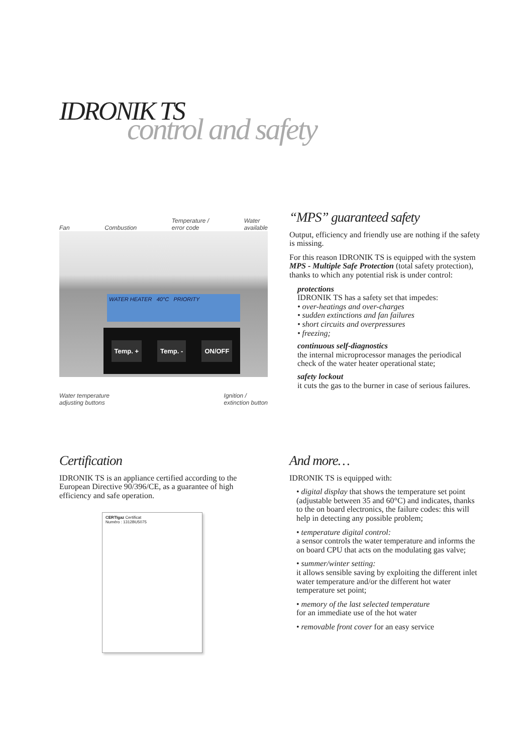IDRONIK TS
control and safety
Fan Combustion Temperature /
error code Water
available
WATER HEATER 40°C PRIORITY
Temp. + Temp. - ON/OFF
Water temperature
adjusting buttons Ignition /
extinction button
“MPS” guaranteed safety
Output, efficiency and friendly use are nothing if the safety is missing.
For this reason IDRONIK TS is equipped with the system MPS - Multiple Safe Protection (total safety protection), thanks to which any potential risk is under control:
protections
IDRONIK TS has a safety set that impedes:
• over-heatings and over-charges
• sudden extinctions and fan failures
• short circuits and overpressures
• freezing;
continuous self-diagnostics
the internal microprocessor manages the periodical check of the water heater operational state;
safety lockout
it cuts the gas to the burner in case of serious failures.
Certification
IDRONIK TS is an appliance certified according to the European Directive 90/396/CE, as a guarantee of high efficiency and safe operation.
CERTIgaz Certificat
Numéro : 1312BU5075
And more…
IDRONIK TS is equipped with:
• digital display that shows the temperature set point (adjustable between 35 and 60°C) and indicates, thanks to the on board electronics, the failure codes: this will help in detecting any possible problem;
• temperature digital control:
a sensor controls the water temperature and informs the on board CPU that acts on the modulating gas valve;
• summer/winter setting:
it allows sensible saving by exploiting the different inlet water temperature and/or the different hot water temperature set point;
• memory of the last selected temperature
for an immediate use of the hot water
• removable front cover for an easy service